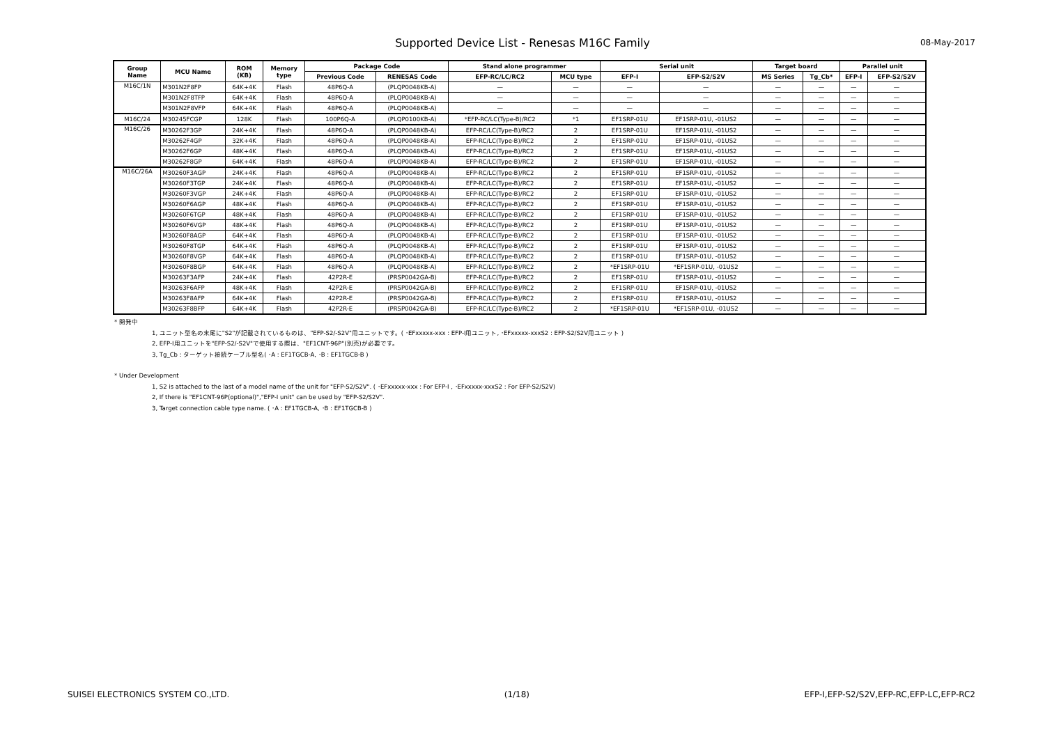Supported Device List - Renesas M16C Family 08-May-2017
| Group Name | MCU Name | ROM (KB) | Memory type | Package Code | | Stand alone programmer | | Serial unit | | Target board | | Parallel unit | |
| --- | --- | --- | --- | --- | --- | --- | --- | --- | --- | --- | --- | --- | --- |
| | | | | Previous Code | RENESAS Code | EFP-RC/LC/RC2 | MCU type | EFP-I | EFP-S2/S2V | MS Series | Tg_Cb* | EFP-I | EFP-S2/S2V |
| M16C/1N | M301N2F8FP | 64K+4K | Flash | 48P6Q-A | (PLQP0048KB-A) | — | — | — | — | — | — | — | — |
| | M301N2F8TFP | 64K+4K | Flash | 48P6Q-A | (PLQP0048KB-A) | — | — | — | — | — | — | — | — |
| | M301N2F8VFP | 64K+4K | Flash | 48P6Q-A | (PLQP0048KB-A) | — | — | — | — | — | — | — | — |
| M16C/24 | M30245FCGP | 128K | Flash | 100P6Q-A | (PLQP0100KB-A) | *EFP-RC/LC(Type-B)/RC2 | *1 | EF1SRP-01U | EF1SRP-01U, -01US2 | — | — | — | — |
| M16C/26 | M30262F3GP | 24K+4K | Flash | 48P6Q-A | (PLQP0048KB-A) | EFP-RC/LC(Type-B)/RC2 | 2 | EF1SRP-01U | EF1SRP-01U, -01US2 | — | — | — | — |
| | M30262F4GP | 32K+4K | Flash | 48P6Q-A | (PLQP0048KB-A) | EFP-RC/LC(Type-B)/RC2 | 2 | EF1SRP-01U | EF1SRP-01U, -01US2 | — | — | — | — |
| | M30262F6GP | 48K+4K | Flash | 48P6Q-A | (PLQP0048KB-A) | EFP-RC/LC(Type-B)/RC2 | 2 | EF1SRP-01U | EF1SRP-01U, -01US2 | — | — | — | — |
| | M30262F8GP | 64K+4K | Flash | 48P6Q-A | (PLQP0048KB-A) | EFP-RC/LC(Type-B)/RC2 | 2 | EF1SRP-01U | EF1SRP-01U, -01US2 | — | — | — | — |
| M16C/26A | M30260F3AGP | 24K+4K | Flash | 48P6Q-A | (PLQP0048KB-A) | EFP-RC/LC(Type-B)/RC2 | 2 | EF1SRP-01U | EF1SRP-01U, -01US2 | — | — | — | — |
| | M30260F3TGP | 24K+4K | Flash | 48P6Q-A | (PLQP0048KB-A) | EFP-RC/LC(Type-B)/RC2 | 2 | EF1SRP-01U | EF1SRP-01U, -01US2 | — | — | — | — |
| | M30260F3VGP | 24K+4K | Flash | 48P6Q-A | (PLQP0048KB-A) | EFP-RC/LC(Type-B)/RC2 | 2 | EF1SRP-01U | EF1SRP-01U, -01US2 | — | — | — | — |
| | M30260F6AGP | 48K+4K | Flash | 48P6Q-A | (PLQP0048KB-A) | EFP-RC/LC(Type-B)/RC2 | 2 | EF1SRP-01U | EF1SRP-01U, -01US2 | — | — | — | — |
| | M30260F6TGP | 48K+4K | Flash | 48P6Q-A | (PLQP0048KB-A) | EFP-RC/LC(Type-B)/RC2 | 2 | EF1SRP-01U | EF1SRP-01U, -01US2 | — | — | — | — |
| | M30260F6VGP | 48K+4K | Flash | 48P6Q-A | (PLQP0048KB-A) | EFP-RC/LC(Type-B)/RC2 | 2 | EF1SRP-01U | EF1SRP-01U, -01US2 | — | — | — | — |
| | M30260F8AGP | 64K+4K | Flash | 48P6Q-A | (PLQP0048KB-A) | EFP-RC/LC(Type-B)/RC2 | 2 | EF1SRP-01U | EF1SRP-01U, -01US2 | — | — | — | — |
| | M30260F8TGP | 64K+4K | Flash | 48P6Q-A | (PLQP0048KB-A) | EFP-RC/LC(Type-B)/RC2 | 2 | EF1SRP-01U | EF1SRP-01U, -01US2 | — | — | — | — |
| | M30260F8VGP | 64K+4K | Flash | 48P6Q-A | (PLQP0048KB-A) | EFP-RC/LC(Type-B)/RC2 | 2 | EF1SRP-01U | EF1SRP-01U, -01US2 | — | — | — | — |
| | M30260F8BGP | 64K+4K | Flash | 48P6Q-A | (PLQP0048KB-A) | EFP-RC/LC(Type-B)/RC2 | 2 | *EF1SRP-01U | *EF1SRP-01U, -01US2 | — | — | — | — |
| | M30263F3AFP | 24K+4K | Flash | 42P2R-E | (PRSP0042GA-B) | EFP-RC/LC(Type-B)/RC2 | 2 | EF1SRP-01U | EF1SRP-01U, -01US2 | — | — | — | — |
| | M30263F6AFP | 48K+4K | Flash | 42P2R-E | (PRSP0042GA-B) | EFP-RC/LC(Type-B)/RC2 | 2 | EF1SRP-01U | EF1SRP-01U, -01US2 | — | — | — | — |
| | M30263F8AFP | 64K+4K | Flash | 42P2R-E | (PRSP0042GA-B) | EFP-RC/LC(Type-B)/RC2 | 2 | EF1SRP-01U | EF1SRP-01U, -01US2 | — | — | — | — |
| | M30263F8BFP | 64K+4K | Flash | 42P2R-E | (PRSP0042GA-B) | EFP-RC/LC(Type-B)/RC2 | 2 | *EF1SRP-01U | *EF1SRP-01U, -01US2 | — | — | — | — |
* 開発中
1, ユニット型名の末尾に"S2"が記載されているものは、"EFP-S2/-S2V"用ユニットです。( ･EFxxxxx-xxx : EFP-I用ユニット, ･EFxxxxx-xxxS2 : EFP-S2/S2V用ユニット )
2, EFP-I用ユニットを"EFP-S2/-S2V"で使用する際は、"EF1CNT-96P"(別売)が必要です。
3, Tg_Cb : ターゲット接続ケーブル型名( ･A : EF1TGCB-A, ･B : EF1TGCB-B )
* Under Development
1, S2 is attached to the last of a model name of the unit for "EFP-S2/S2V". ( ･EFxxxxx-xxx : For EFP-I , ･EFxxxxx-xxxS2 : For EFP-S2/S2V)
2, If there is "EF1CNT-96P(optional)","EFP-I unit" can be used by "EFP-S2/S2V".
3, Target connection cable type name. ( ･A : EF1TGCB-A, ･B : EF1TGCB-B )
SUISEI ELECTRONICS SYSTEM CO.,LTD. (1/18) EFP-I,EFP-S2/S2V,EFP-RC,EFP-LC,EFP-RC2